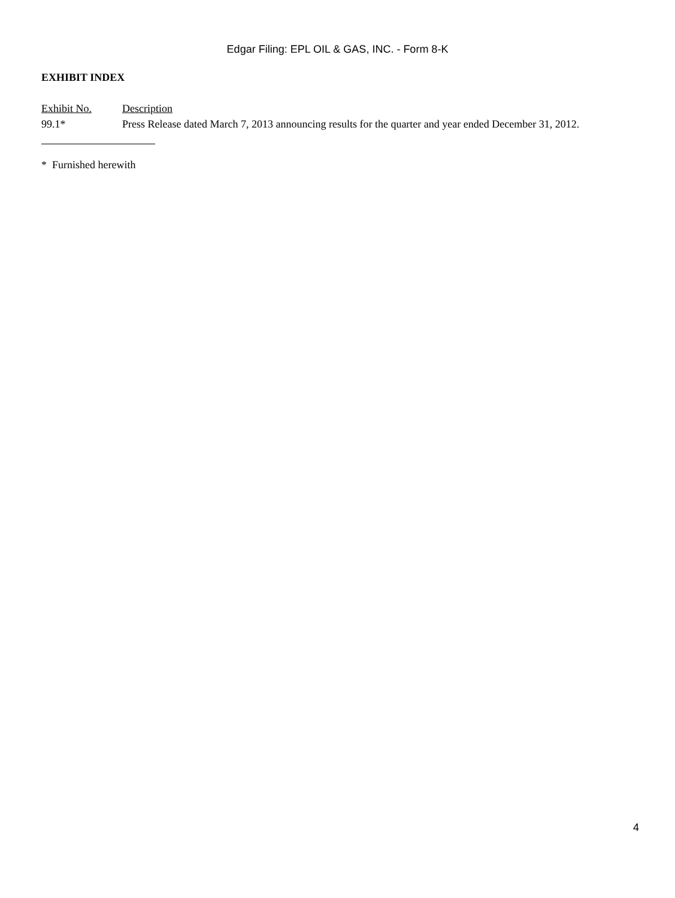Edgar Filing: EPL OIL & GAS, INC. - Form 8-K
EXHIBIT INDEX
| Exhibit No. | Description |
| --- | --- |
| 99.1* | Press Release dated March 7, 2013 announcing results for the quarter and year ended December 31, 2012. |
* Furnished herewith
4